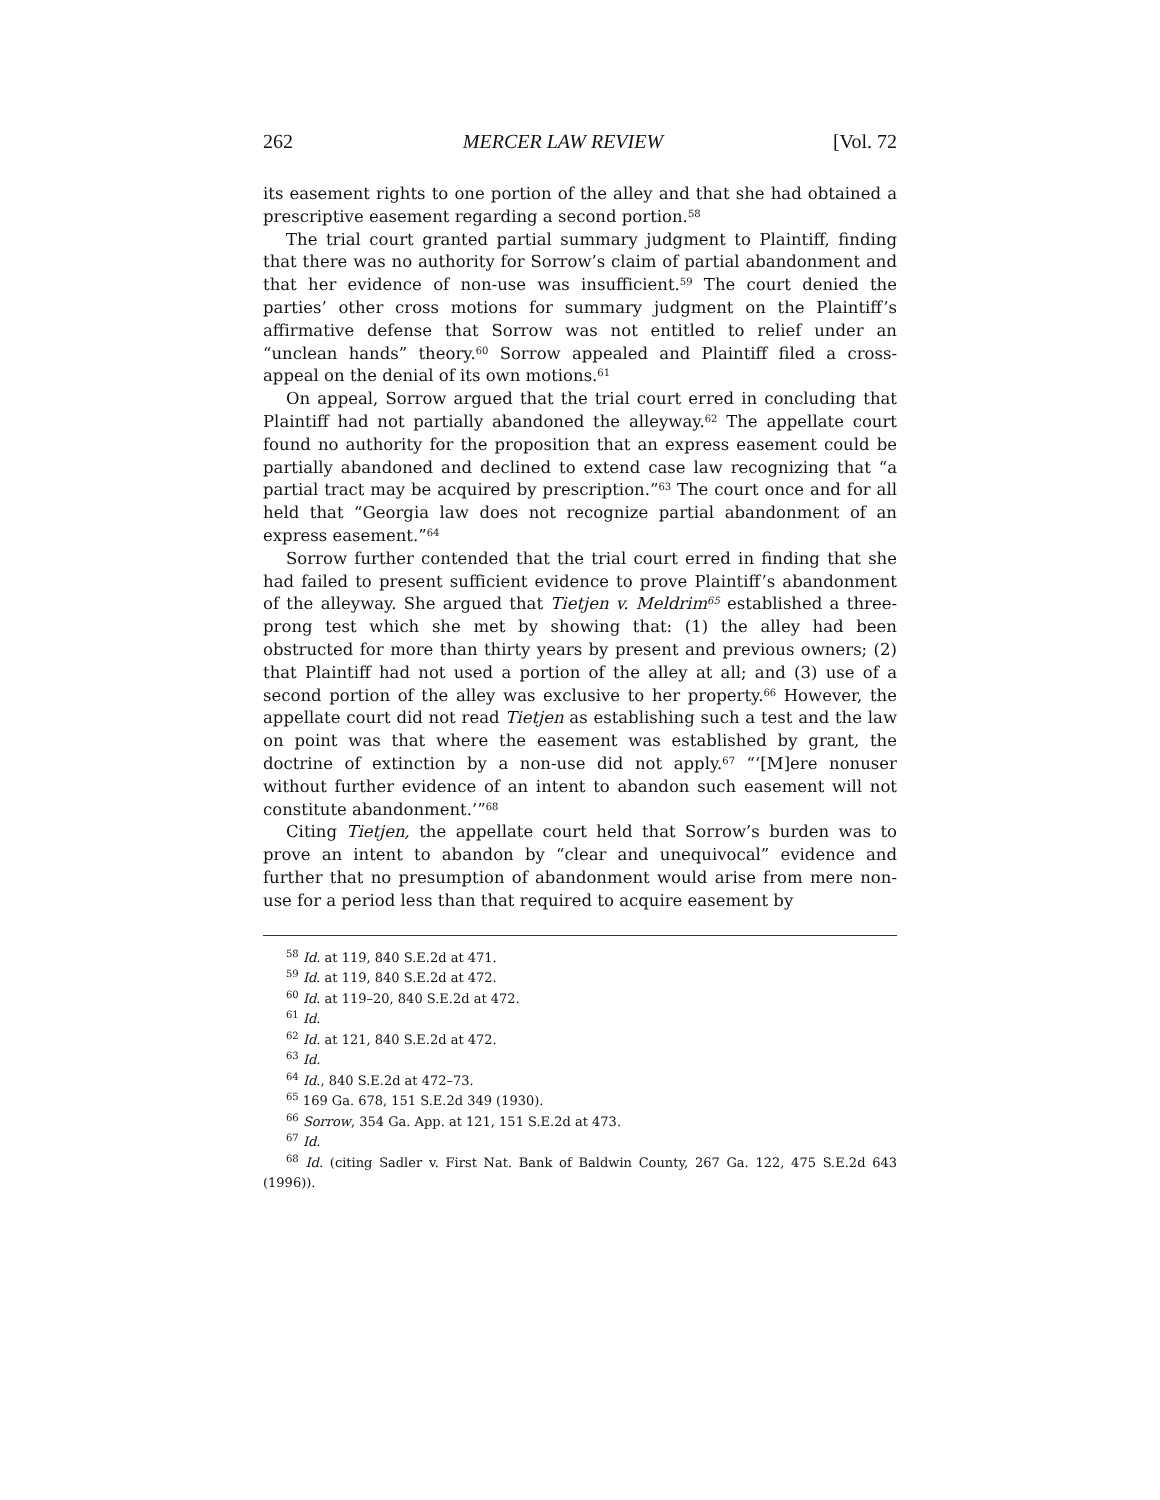262 MERCER LAW REVIEW [Vol. 72
its easement rights to one portion of the alley and that she had obtained a prescriptive easement regarding a second portion.<sup>58</sup>
The trial court granted partial summary judgment to Plaintiff, finding that there was no authority for Sorrow’s claim of partial abandonment and that her evidence of non-use was insufficient.<sup>59</sup> The court denied the parties’ other cross motions for summary judgment on the Plaintiff’s affirmative defense that Sorrow was not entitled to relief under an “unclean hands” theory.<sup>60</sup> Sorrow appealed and Plaintiff filed a cross-appeal on the denial of its own motions.<sup>61</sup>
On appeal, Sorrow argued that the trial court erred in concluding that Plaintiff had not partially abandoned the alleyway.<sup>62</sup> The appellate court found no authority for the proposition that an express easement could be partially abandoned and declined to extend case law recognizing that “a partial tract may be acquired by prescription.”<sup>63</sup> The court once and for all held that “Georgia law does not recognize partial abandonment of an express easement.”<sup>64</sup>
Sorrow further contended that the trial court erred in finding that she had failed to present sufficient evidence to prove Plaintiff’s abandonment of the alleyway. She argued that Tietjen v. Meldrim<sup>65</sup> established a three-prong test which she met by showing that: (1) the alley had been obstructed for more than thirty years by present and previous owners; (2) that Plaintiff had not used a portion of the alley at all; and (3) use of a second portion of the alley was exclusive to her property.<sup>66</sup> However, the appellate court did not read Tietjen as establishing such a test and the law on point was that where the easement was established by grant, the doctrine of extinction by a non-use did not apply.<sup>67</sup> “‘[M]ere nonuser without further evidence of an intent to abandon such easement will not constitute abandonment.’”<sup>68</sup>
Citing Tietjen, the appellate court held that Sorrow’s burden was to prove an intent to abandon by “clear and unequivocal” evidence and further that no presumption of abandonment would arise from mere non-use for a period less than that required to acquire easement by
<sup>58</sup> Id. at 119, 840 S.E.2d at 471.
<sup>59</sup> Id. at 119, 840 S.E.2d at 472.
<sup>60</sup> Id. at 119–20, 840 S.E.2d at 472.
<sup>61</sup> Id.
<sup>62</sup> Id. at 121, 840 S.E.2d at 472.
<sup>63</sup> Id.
<sup>64</sup> Id., 840 S.E.2d at 472–73.
<sup>65</sup> 169 Ga. 678, 151 S.E.2d 349 (1930).
<sup>66</sup> Sorrow, 354 Ga. App. at 121, 151 S.E.2d at 473.
<sup>67</sup> Id.
<sup>68</sup> Id. (citing Sadler v. First Nat. Bank of Baldwin County, 267 Ga. 122, 475 S.E.2d 643 (1996)).